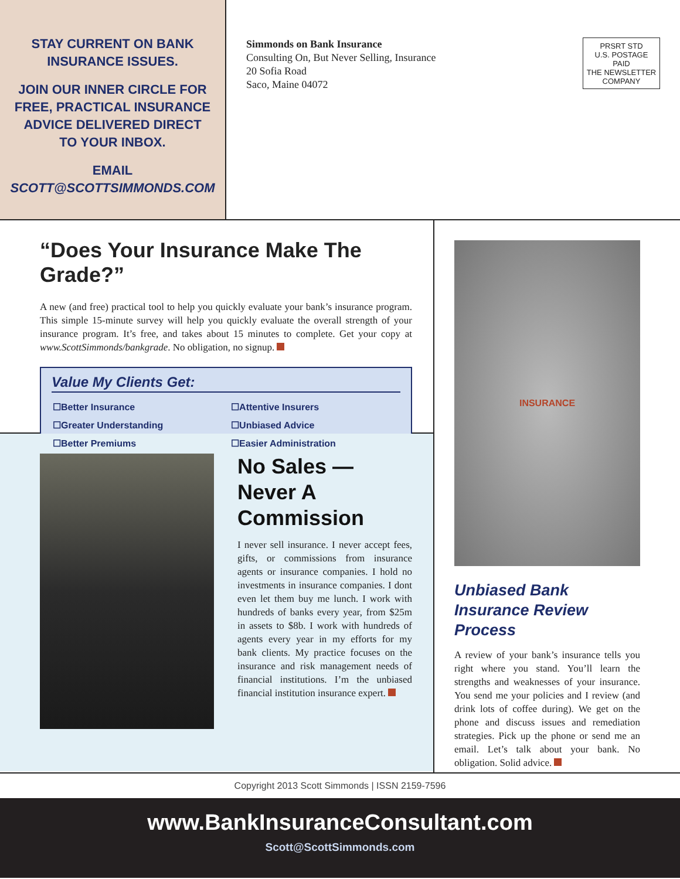STAY CURRENT ON BANK
INSURANCE ISSUES.
JOIN OUR INNER CIRCLE FOR
FREE, PRACTICAL INSURANCE
ADVICE DELIVERED DIRECT
TO YOUR INBOX.
EMAIL
SCOTT@SCOTTSIMMONDS.COM
Simmonds on Bank Insurance
Consulting On, But Never Selling, Insurance
20 Sofia Road
Saco, Maine 04072
PRSRT STD
U.S. POSTAGE
PAID
THE NEWSLETTER
COMPANY
“Does Your Insurance Make The Grade?”
A new (and free) practical tool to help you quickly evaluate your bank’s insurance program. This simple 15-minute survey will help you quickly evaluate the overall strength of your insurance program. It’s free, and takes about 15 minutes to complete. Get your copy at www.ScottSimmonds/bankgrade. No obligation, no signup.
Value My Clients Get:
| ☐Better Insurance | ☐Attentive Insurers |
| ☐Greater Understanding | ☐Unbiased Advice |
| ☐Better Premiums | ☐Easier Administration |
No Sales — Never A Commission
I never sell insurance. I never accept fees, gifts, or commissions from insurance agents or insurance companies. I hold no investments in insurance companies. I dont even let them buy me lunch. I work with hundreds of banks every year, from $25m in assets to $8b. I work with hundreds of agents every year in my efforts for my bank clients. My practice focuses on the insurance and risk management needs of financial institutions. I’m the unbiased financial institution insurance expert.
INSURANCE
Unbiased Bank Insurance Review Process
A review of your bank’s insurance tells you right where you stand. You’ll learn the strengths and weaknesses of your insurance. You send me your policies and I review (and drink lots of coffee during). We get on the phone and discuss issues and remediation strategies. Pick up the phone or send me an email. Let’s talk about your bank. No obligation. Solid advice.
Copyright 2013 Scott Simmonds | ISSN 2159-7596
www.BankInsuranceConsultant.com
Scott@ScottSimmonds.com